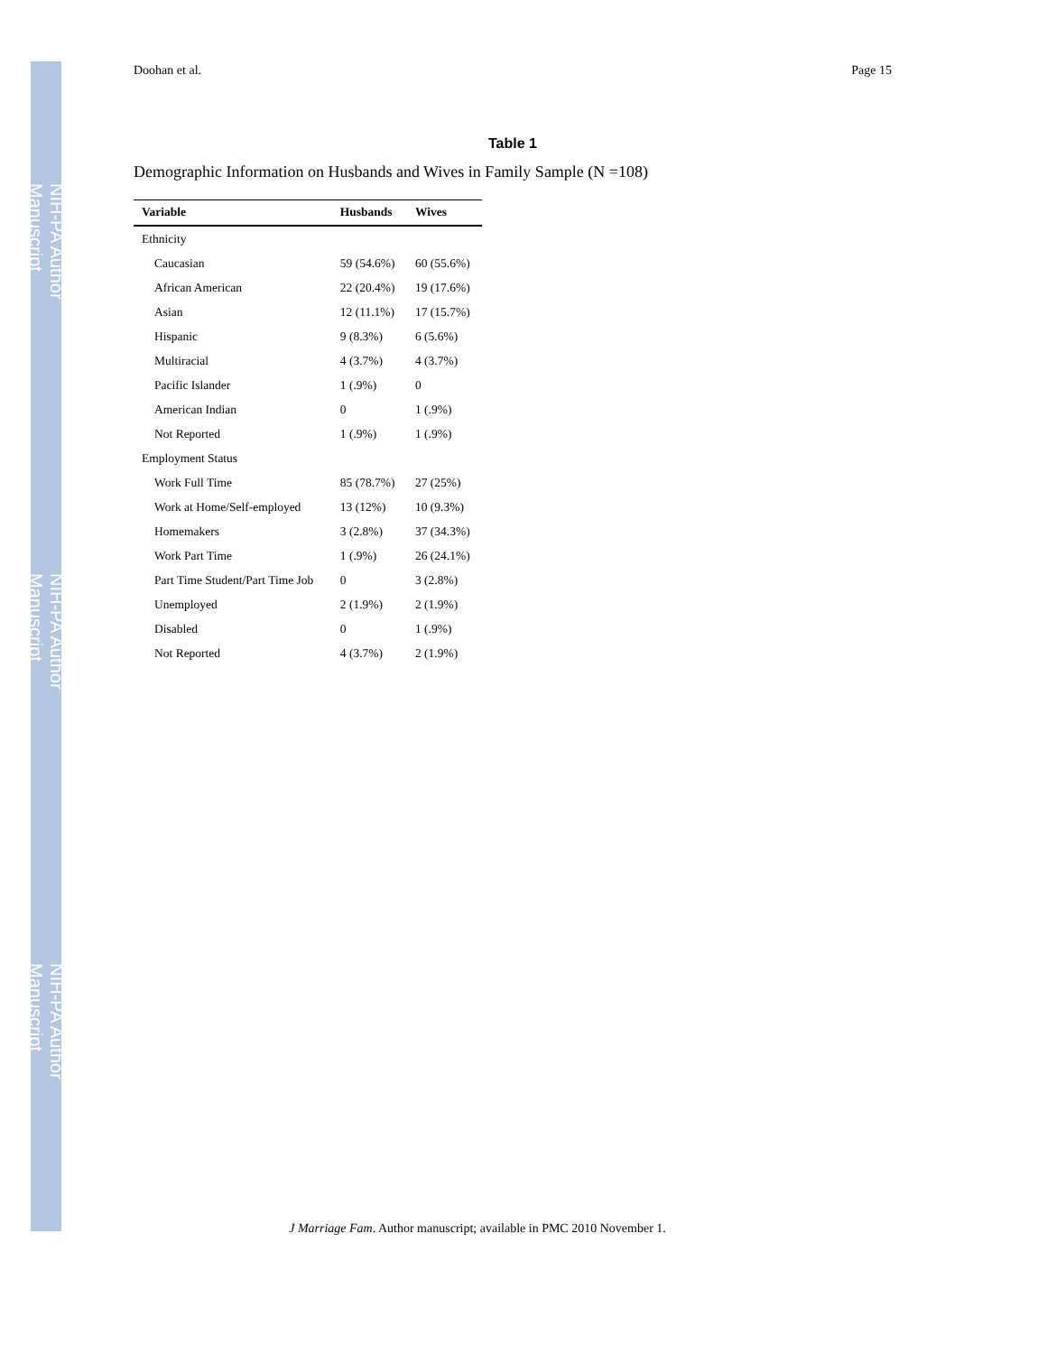NIH-PA Author Manuscript
NIH-PA Author Manuscript
NIH-PA Author Manuscript
Doohan et al. Page 15
Table 1
Demographic Information on Husbands and Wives in Family Sample (N =108)
| Variable | Husbands | Wives |
| --- | --- | --- |
| Ethnicity | | |
| Caucasian | 59 (54.6%) | 60 (55.6%) |
| African American | 22 (20.4%) | 19 (17.6%) |
| Asian | 12 (11.1%) | 17 (15.7%) |
| Hispanic | 9 (8.3%) | 6 (5.6%) |
| Multiracial | 4 (3.7%) | 4 (3.7%) |
| Pacific Islander | 1 (.9%) | 0 |
| American Indian | 0 | 1 (.9%) |
| Not Reported | 1 (.9%) | 1 (.9%) |
| Employment Status | | |
| Work Full Time | 85 (78.7%) | 27 (25%) |
| Work at Home/Self-employed | 13 (12%) | 10 (9.3%) |
| Homemakers | 3 (2.8%) | 37 (34.3%) |
| Work Part Time | 1 (.9%) | 26 (24.1%) |
| Part Time Student/Part Time Job | 0 | 3 (2.8%) |
| Unemployed | 2 (1.9%) | 2 (1.9%) |
| Disabled | 0 | 1 (.9%) |
| Not Reported | 4 (3.7%) | 2 (1.9%) |
J Marriage Fam. Author manuscript; available in PMC 2010 November 1.